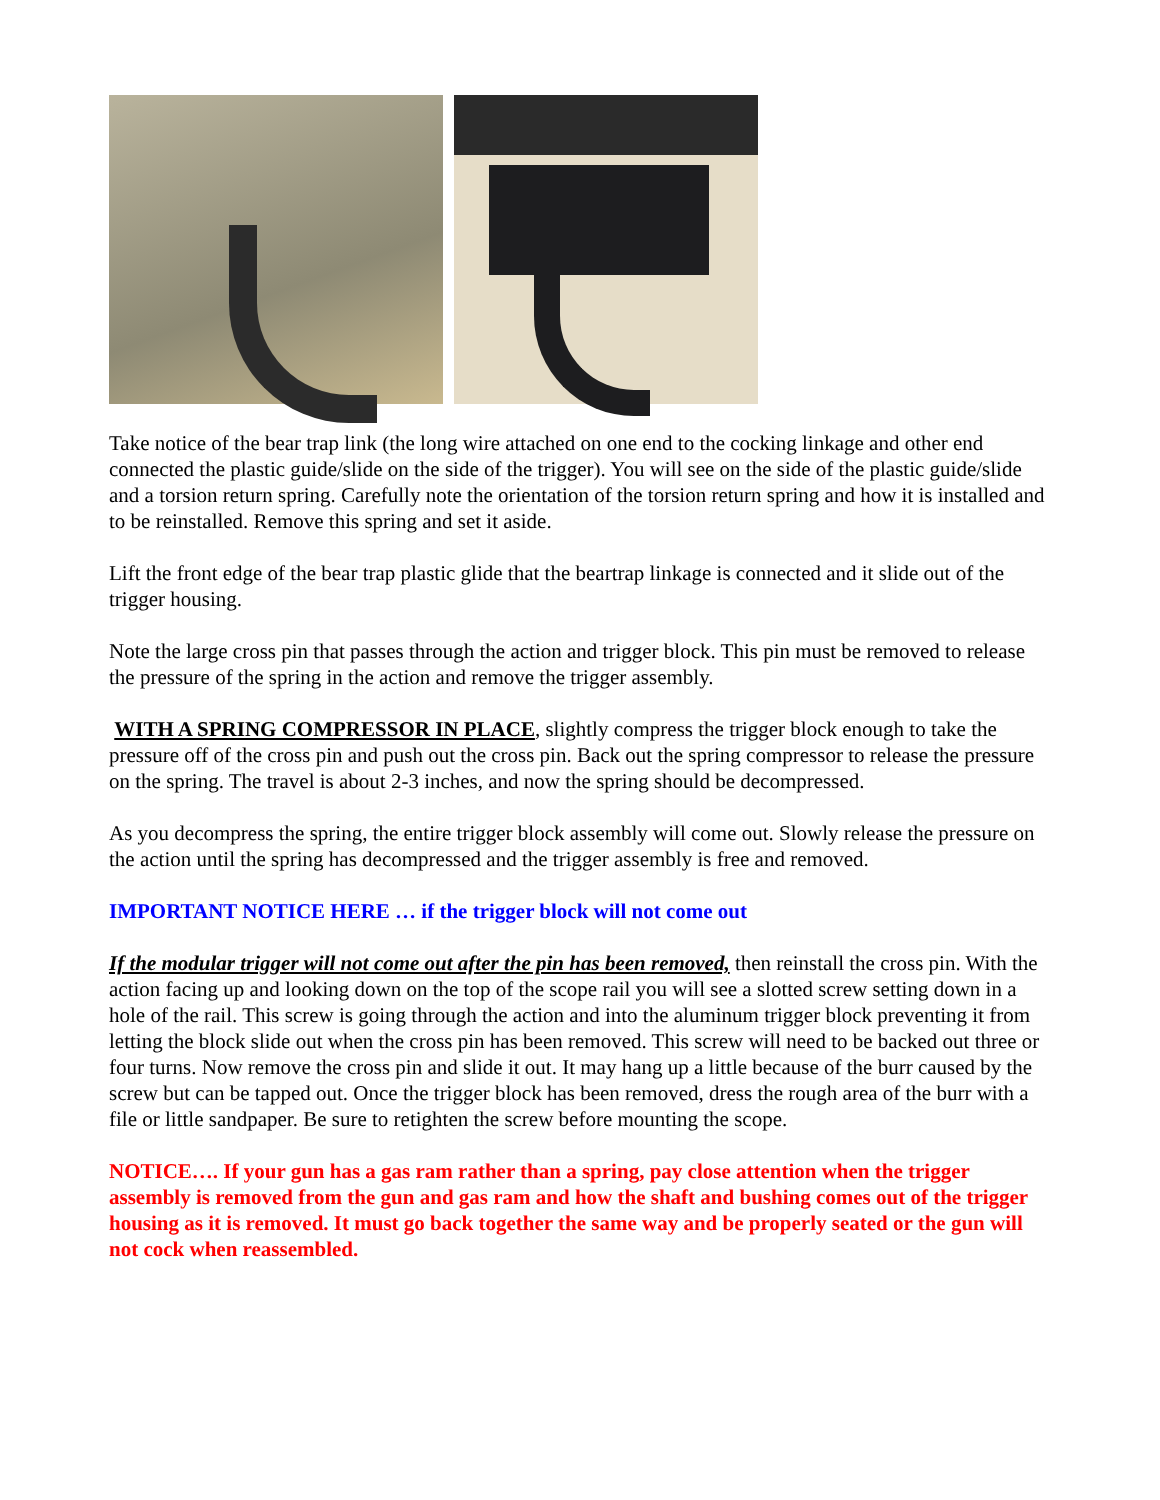Take notice of the bear trap link (the long wire attached on one end to the cocking linkage and other end connected the plastic guide/slide on the side of the trigger). You will see on the side of the plastic guide/slide and a torsion return spring. Carefully note the orientation of the torsion return spring and how it is installed and to be reinstalled. Remove this spring and set it aside.
Lift the front edge of the bear trap plastic glide that the beartrap linkage is connected and it slide out of the trigger housing.
Note the large cross pin that passes through the action and trigger block. This pin must be removed to release the pressure of the spring in the action and remove the trigger assembly.
WITH A SPRING COMPRESSOR IN PLACE, slightly compress the trigger block enough to take the pressure off of the cross pin and push out the cross pin. Back out the spring compressor to release the pressure on the spring. The travel is about 2-3 inches, and now the spring should be decompressed.
As you decompress the spring, the entire trigger block assembly will come out. Slowly release the pressure on the action until the spring has decompressed and the trigger assembly is free and removed.
IMPORTANT NOTICE HERE … if the trigger block will not come out
If the modular trigger will not come out after the pin has been removed, then reinstall the cross pin. With the action facing up and looking down on the top of the scope rail you will see a slotted screw setting down in a hole of the rail. This screw is going through the action and into the aluminum trigger block preventing it from letting the block slide out when the cross pin has been removed. This screw will need to be backed out three or four turns. Now remove the cross pin and slide it out. It may hang up a little because of the burr caused by the screw but can be tapped out. Once the trigger block has been removed, dress the rough area of the burr with a file or little sandpaper. Be sure to retighten the screw before mounting the scope.
NOTICE…. If your gun has a gas ram rather than a spring, pay close attention when the trigger assembly is removed from the gun and gas ram and how the shaft and bushing comes out of the trigger housing as it is removed. It must go back together the same way and be properly seated or the gun will not cock when reassembled.